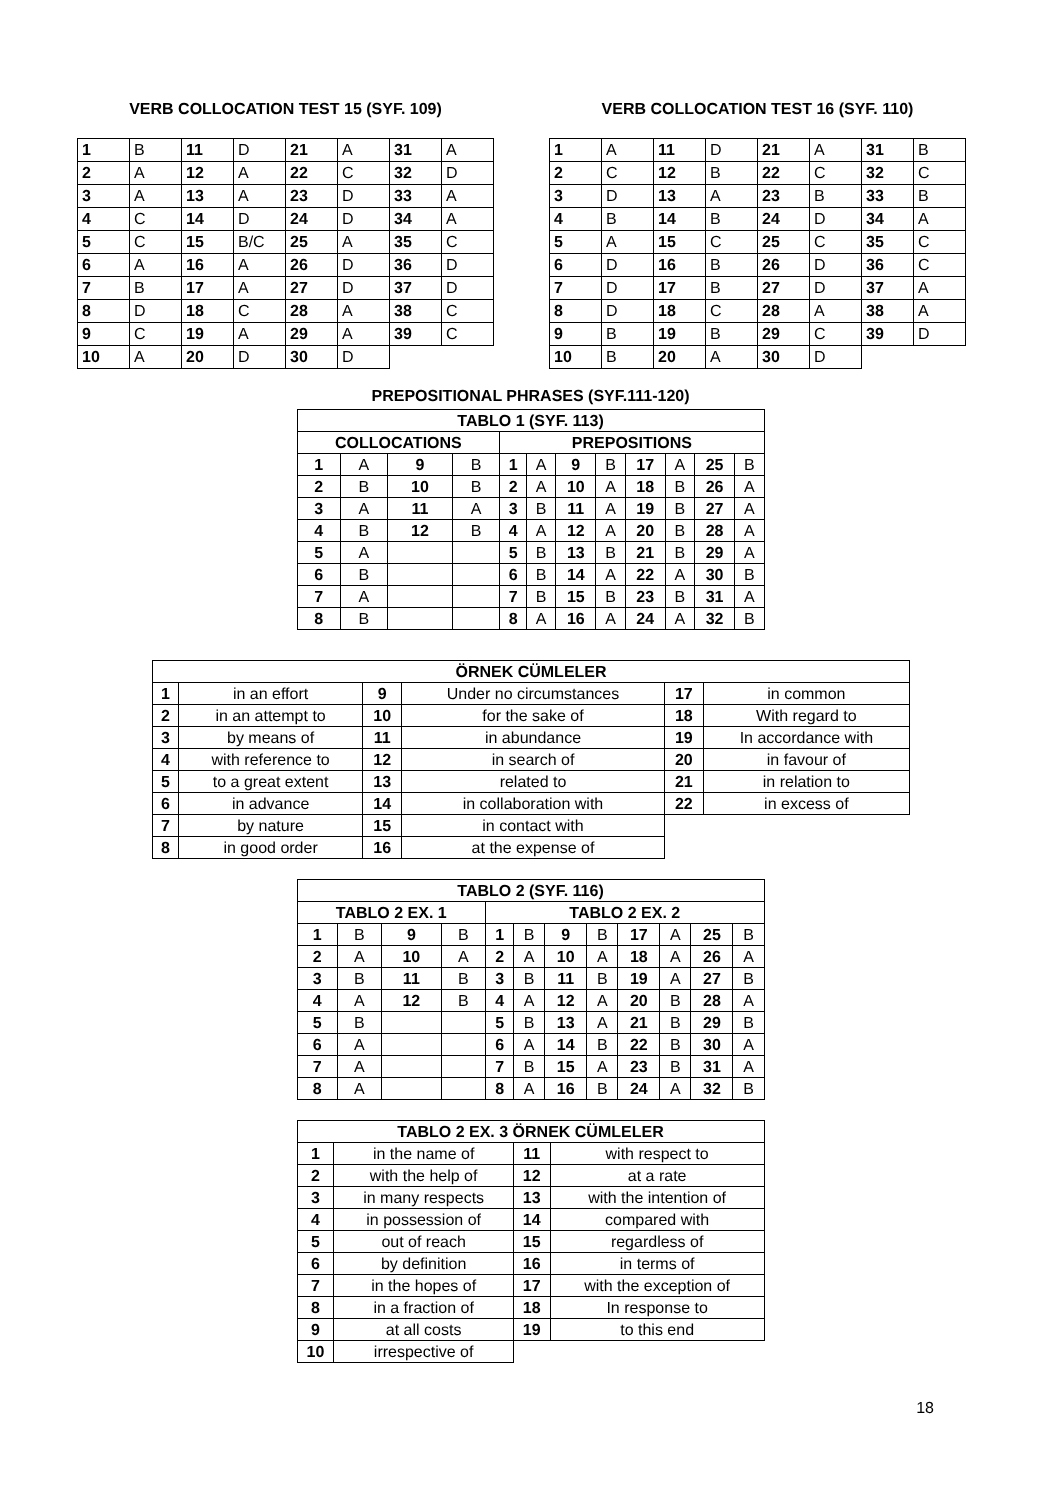VERB COLLOCATION TEST 15 (SYF. 109)
| 1 | B | 11 | D | 21 | A | 31 | A |
| 2 | A | 12 | A | 22 | C | 32 | D |
| 3 | A | 13 | A | 23 | D | 33 | A |
| 4 | C | 14 | D | 24 | D | 34 | A |
| 5 | C | 15 | B/C | 25 | A | 35 | C |
| 6 | A | 16 | A | 26 | D | 36 | D |
| 7 | B | 17 | A | 27 | D | 37 | D |
| 8 | D | 18 | C | 28 | A | 38 | C |
| 9 | C | 19 | A | 29 | A | 39 | C |
| 10 | A | 20 | D | 30 | D | | |
VERB COLLOCATION TEST 16 (SYF. 110)
| 1 | A | 11 | D | 21 | A | 31 | B |
| 2 | C | 12 | B | 22 | C | 32 | C |
| 3 | D | 13 | A | 23 | B | 33 | B |
| 4 | B | 14 | B | 24 | D | 34 | A |
| 5 | A | 15 | C | 25 | C | 35 | C |
| 6 | D | 16 | B | 26 | D | 36 | C |
| 7 | D | 17 | B | 27 | D | 37 | A |
| 8 | D | 18 | C | 28 | A | 38 | A |
| 9 | B | 19 | B | 29 | C | 39 | D |
| 10 | B | 20 | A | 30 | D | | |
PREPOSITIONAL PHRASES (SYF.111-120)
| TABLO 1 (SYF. 113) | | | | | | | | | | | |
| --- | --- | --- | --- | --- | --- | --- | --- | --- | --- | --- | --- |
| COLLOCATIONS | | | | PREPOSITIONS | | | | | | | |
| 1 | A | 9 | B | 1 | A | 9 | B | 17 | A | 25 | B |
| 2 | B | 10 | B | 2 | A | 10 | A | 18 | B | 26 | A |
| 3 | A | 11 | A | 3 | B | 11 | A | 19 | B | 27 | A |
| 4 | B | 12 | B | 4 | A | 12 | A | 20 | B | 28 | A |
| 5 | A | | | 5 | B | 13 | B | 21 | B | 29 | A |
| 6 | B | | | 6 | B | 14 | A | 22 | A | 30 | B |
| 7 | A | | | 7 | B | 15 | B | 23 | B | 31 | A |
| 8 | B | | | 8 | A | 16 | A | 24 | A | 32 | B |
| ÖRNEK CÜMLELER | | | | | |
| --- | --- | --- | --- | --- | --- |
| 1 | in an effort | 9 | Under no circumstances | 17 | in common |
| 2 | in an attempt to | 10 | for the sake of | 18 | With regard to |
| 3 | by means of | 11 | in abundance | 19 | In accordance with |
| 4 | with reference to | 12 | in search of | 20 | in favour of |
| 5 | to a great extent | 13 | related to | 21 | in relation to |
| 6 | in advance | 14 | in collaboration with | 22 | in excess of |
| 7 | by nature | 15 | in contact with | | |
| 8 | in good order | 16 | at the expense of | | |
| TABLO 2 (SYF. 116) | | | | | | | | | | | |
| --- | --- | --- | --- | --- | --- | --- | --- | --- | --- | --- | --- |
| TABLO 2 EX. 1 | | | | TABLO 2 EX. 2 | | | | | | | |
| 1 | B | 9 | B | 1 | B | 9 | B | 17 | A | 25 | B |
| 2 | A | 10 | A | 2 | A | 10 | A | 18 | A | 26 | A |
| 3 | B | 11 | B | 3 | B | 11 | B | 19 | A | 27 | B |
| 4 | A | 12 | B | 4 | A | 12 | A | 20 | B | 28 | A |
| 5 | B | | | 5 | B | 13 | A | 21 | B | 29 | B |
| 6 | A | | | 6 | A | 14 | B | 22 | B | 30 | A |
| 7 | A | | | 7 | B | 15 | A | 23 | B | 31 | A |
| 8 | A | | | 8 | A | 16 | B | 24 | A | 32 | B |
| TABLO 2 EX. 3 ÖRNEK CÜMLELER | | | |
| --- | --- | --- | --- |
| 1 | in the name of | 11 | with respect to |
| 2 | with the help of | 12 | at a rate |
| 3 | in many respects | 13 | with the intention of |
| 4 | in possession of | 14 | compared with |
| 5 | out of reach | 15 | regardless of |
| 6 | by definition | 16 | in terms of |
| 7 | in the hopes of | 17 | with the exception of |
| 8 | in a fraction of | 18 | In response to |
| 9 | at all costs | 19 | to this end |
| 10 | irrespective of | | |
18